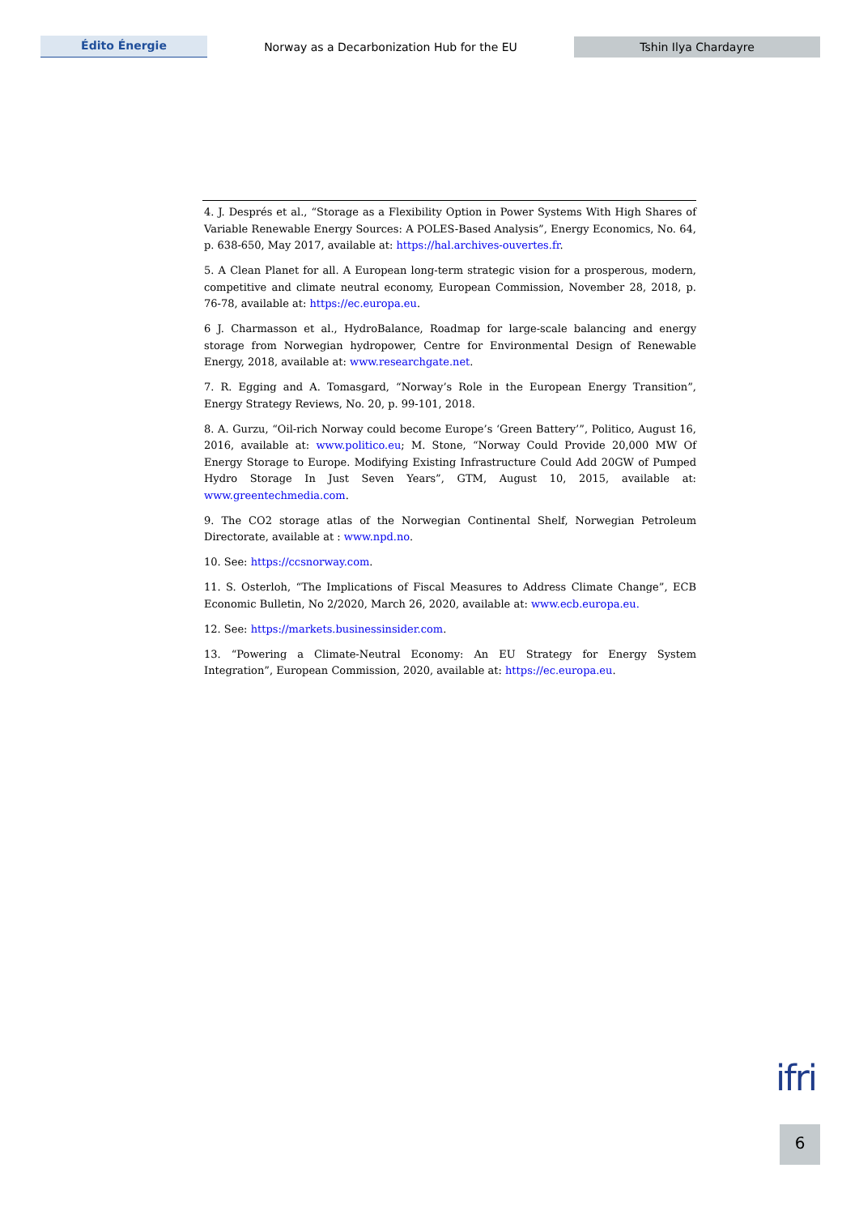Édito Énergie
Norway as a Decarbonization Hub for the EU
Tshin Ilya Chardayre
4. J. Després et al., “Storage as a Flexibility Option in Power Systems With High Shares of Variable Renewable Energy Sources: A POLES-Based Analysis”, Energy Economics, No. 64, p. 638-650, May 2017, available at: https://hal.archives-ouvertes.fr.
5. A Clean Planet for all. A European long-term strategic vision for a prosperous, modern, competitive and climate neutral economy, European Commission, November 28, 2018, p. 76-78, available at: https://ec.europa.eu.
6 J. Charmasson et al., HydroBalance, Roadmap for large-scale balancing and energy storage from Norwegian hydropower, Centre for Environmental Design of Renewable Energy, 2018, available at: www.researchgate.net.
7. R. Egging and A. Tomasgard, “Norway’s Role in the European Energy Transition”, Energy Strategy Reviews, No. 20, p. 99-101, 2018.
8. A. Gurzu, “Oil-rich Norway could become Europe’s ‘Green Battery’”, Politico, August 16, 2016, available at: www.politico.eu; M. Stone, “Norway Could Provide 20,000 MW Of Energy Storage to Europe. Modifying Existing Infrastructure Could Add 20GW of Pumped Hydro Storage In Just Seven Years”, GTM, August 10, 2015, available at: www.greentechmedia.com.
9. The CO2 storage atlas of the Norwegian Continental Shelf, Norwegian Petroleum Directorate, available at : www.npd.no.
10. See: https://ccsnorway.com.
11. S. Osterloh, “The Implications of Fiscal Measures to Address Climate Change”, ECB Economic Bulletin, No 2/2020, March 26, 2020, available at: www.ecb.europa.eu.
12. See: https://markets.businessinsider.com.
13. “Powering a Climate-Neutral Economy: An EU Strategy for Energy System Integration”, European Commission, 2020, available at: https://ec.europa.eu.
ifri
6